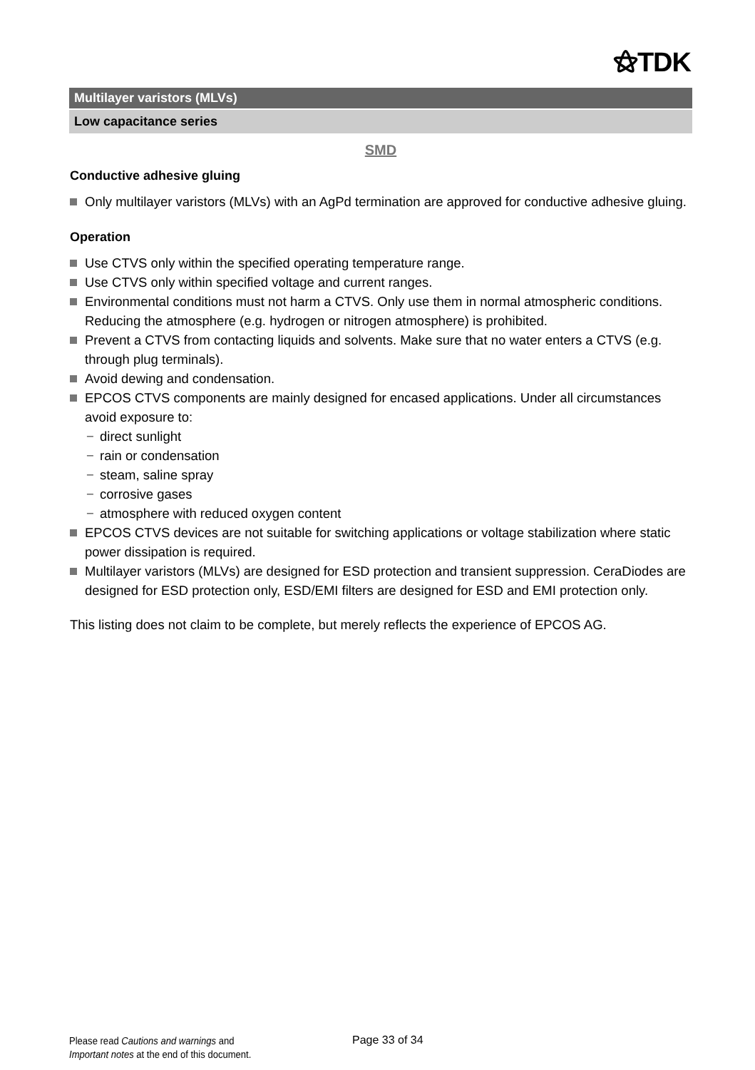⚝TDK
Multilayer varistors (MLVs)
Low capacitance series
SMD
Conductive adhesive gluing
Only multilayer varistors (MLVs) with an AgPd termination are approved for conductive adhesive gluing.
Operation
Use CTVS only within the specified operating temperature range.
Use CTVS only within specified voltage and current ranges.
Environmental conditions must not harm a CTVS. Only use them in normal atmospheric conditions. Reducing the atmosphere (e.g. hydrogen or nitrogen atmosphere) is prohibited.
Prevent a CTVS from contacting liquids and solvents. Make sure that no water enters a CTVS (e.g. through plug terminals).
Avoid dewing and condensation.
EPCOS CTVS components are mainly designed for encased applications. Under all circumstances avoid exposure to:
− direct sunlight
− rain or condensation
− steam, saline spray
− corrosive gases
− atmosphere with reduced oxygen content
EPCOS CTVS devices are not suitable for switching applications or voltage stabilization where static power dissipation is required.
Multilayer varistors (MLVs) are designed for ESD protection and transient suppression. CeraDiodes are designed for ESD protection only, ESD/EMI filters are designed for ESD and EMI protection only.
This listing does not claim to be complete, but merely reflects the experience of EPCOS AG.
Please read Cautions and warnings and
Important notes at the end of this document.
Page 33 of 34